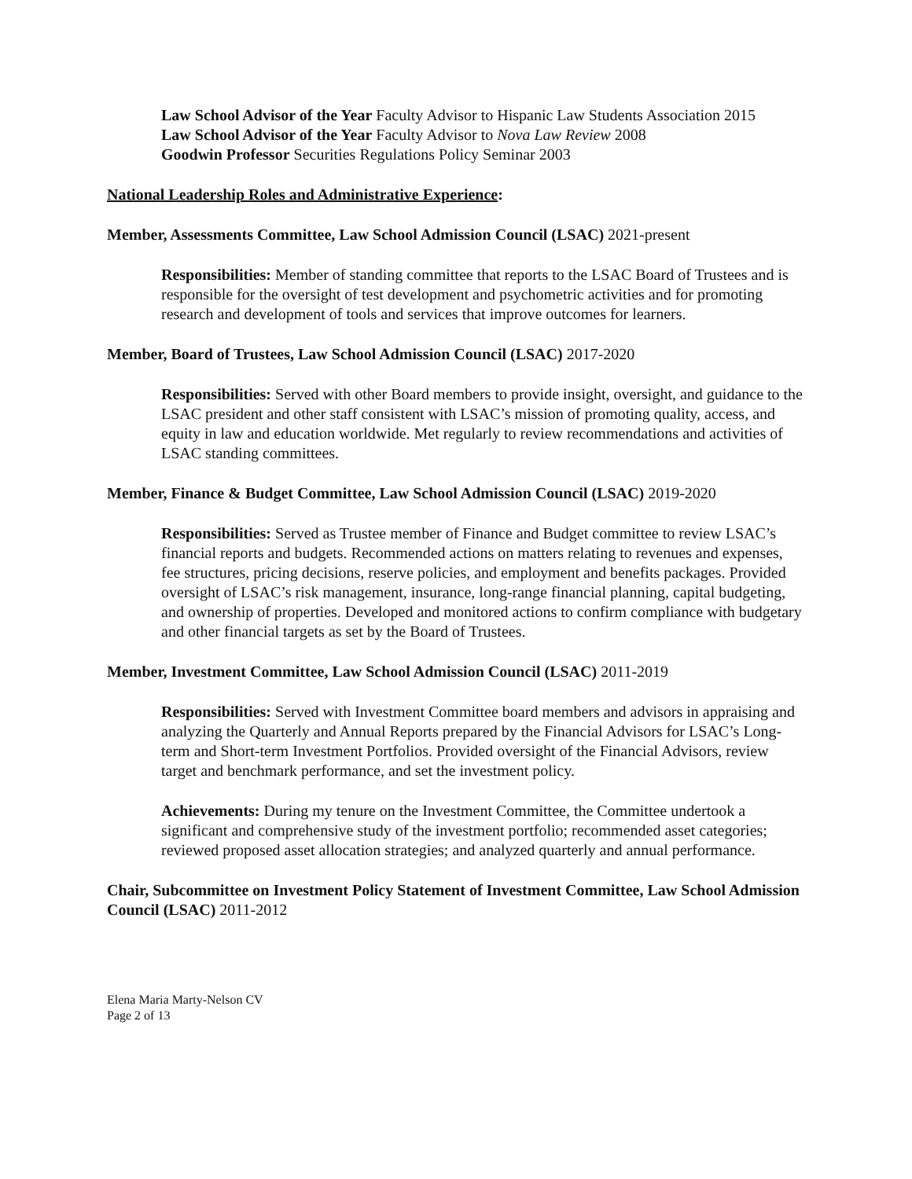Law School Advisor of the Year Faculty Advisor to Hispanic Law Students Association 2015
Law School Advisor of the Year Faculty Advisor to Nova Law Review 2008
Goodwin Professor Securities Regulations Policy Seminar 2003
National Leadership Roles and Administrative Experience:
Member, Assessments Committee, Law School Admission Council (LSAC) 2021-present
Responsibilities: Member of standing committee that reports to the LSAC Board of Trustees and is responsible for the oversight of test development and psychometric activities and for promoting research and development of tools and services that improve outcomes for learners.
Member, Board of Trustees, Law School Admission Council (LSAC) 2017-2020
Responsibilities: Served with other Board members to provide insight, oversight, and guidance to the LSAC president and other staff consistent with LSAC’s mission of promoting quality, access, and equity in law and education worldwide. Met regularly to review recommendations and activities of LSAC standing committees.
Member, Finance & Budget Committee, Law School Admission Council (LSAC) 2019-2020
Responsibilities: Served as Trustee member of Finance and Budget committee to review LSAC’s financial reports and budgets. Recommended actions on matters relating to revenues and expenses, fee structures, pricing decisions, reserve policies, and employment and benefits packages. Provided oversight of LSAC’s risk management, insurance, long-range financial planning, capital budgeting, and ownership of properties. Developed and monitored actions to confirm compliance with budgetary and other financial targets as set by the Board of Trustees.
Member, Investment Committee, Law School Admission Council (LSAC) 2011-2019
Responsibilities: Served with Investment Committee board members and advisors in appraising and analyzing the Quarterly and Annual Reports prepared by the Financial Advisors for LSAC’s Long-term and Short-term Investment Portfolios. Provided oversight of the Financial Advisors, review target and benchmark performance, and set the investment policy.
Achievements: During my tenure on the Investment Committee, the Committee undertook a significant and comprehensive study of the investment portfolio; recommended asset categories; reviewed proposed asset allocation strategies; and analyzed quarterly and annual performance.
Chair, Subcommittee on Investment Policy Statement of Investment Committee, Law School Admission Council (LSAC) 2011-2012
Elena Maria Marty-Nelson CV
Page 2 of 13